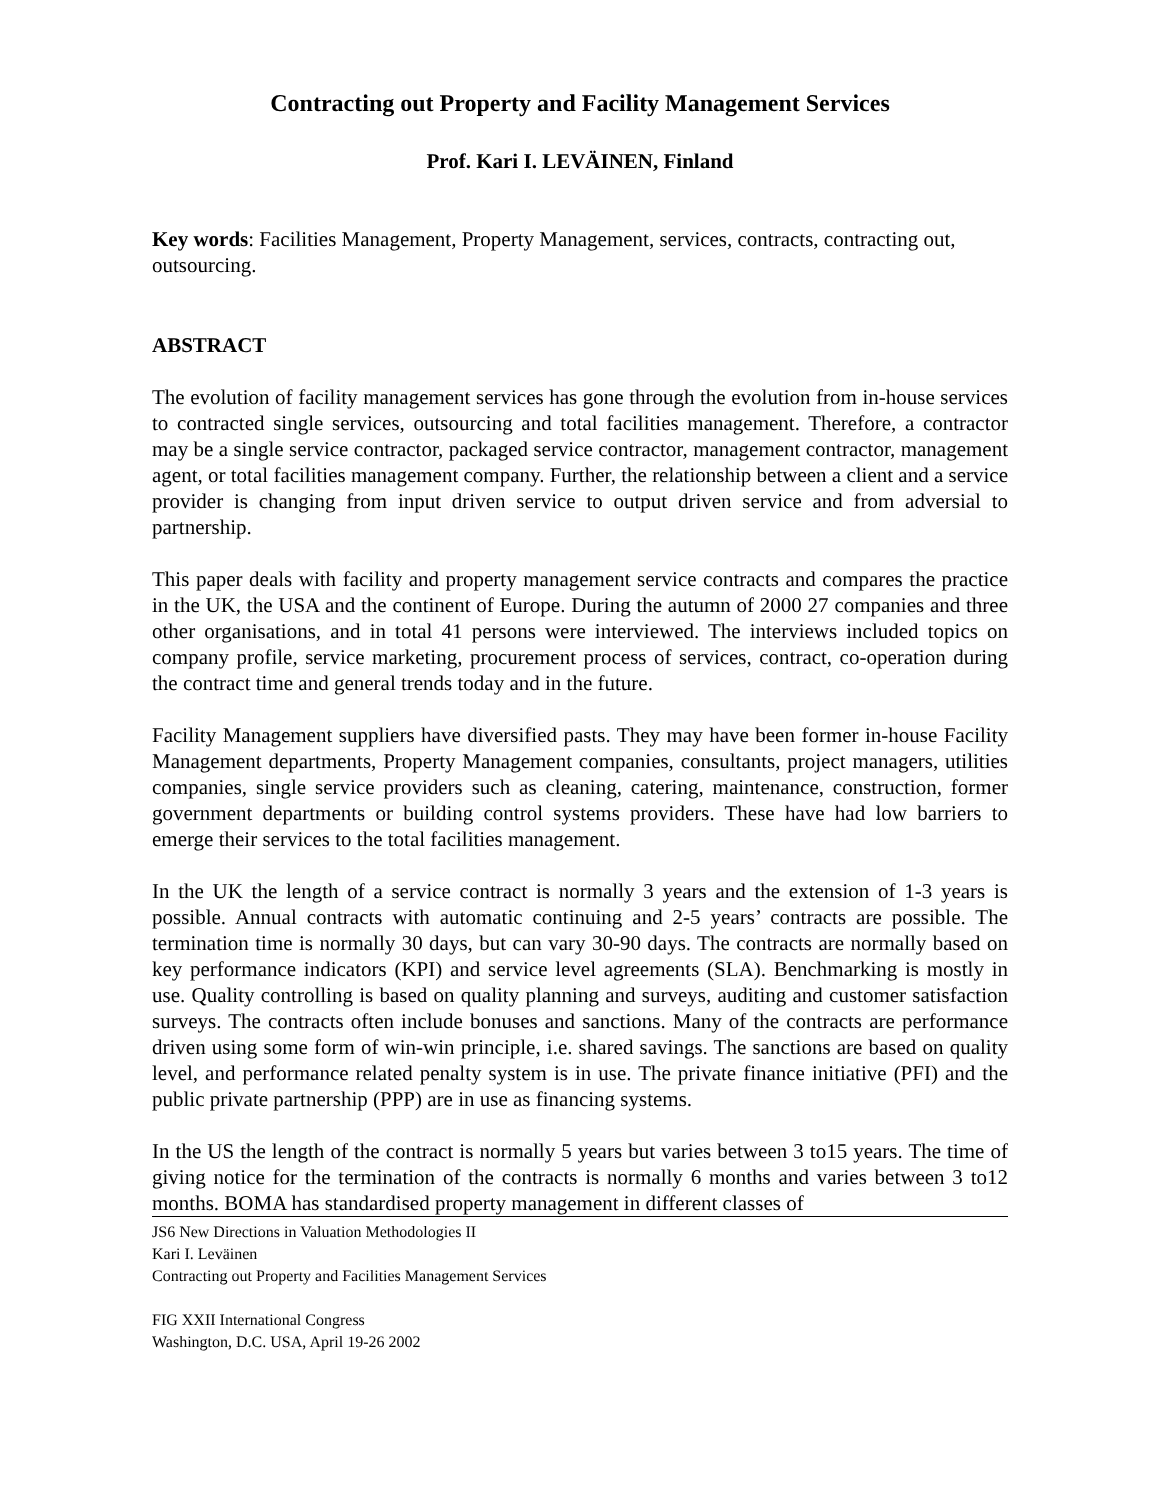Contracting out Property and Facility Management Services
Prof. Kari I. LEVÄINEN, Finland
Key words: Facilities Management, Property Management, services, contracts, contracting out, outsourcing.
ABSTRACT
The evolution of facility management services has gone through the evolution from in-house services to contracted single services, outsourcing and total facilities management. Therefore, a contractor may be a single service contractor, packaged service contractor, management contractor, management agent, or total facilities management company. Further, the relationship between a client and a service provider is changing from input driven service to output driven service and from adversial to partnership.
This paper deals with facility and property management service contracts and compares the practice in the UK, the USA and the continent of Europe. During the autumn of 2000 27 companies and three other organisations, and in total 41 persons were interviewed. The interviews included topics on company profile, service marketing, procurement process of services, contract, co-operation during the contract time and general trends today and in the future.
Facility Management suppliers have diversified pasts. They may have been former in-house Facility Management departments, Property Management companies, consultants, project managers, utilities companies, single service providers such as cleaning, catering, maintenance, construction, former government departments or building control systems providers. These have had low barriers to emerge their services to the total facilities management.
In the UK the length of a service contract is normally 3 years and the extension of 1-3 years is possible. Annual contracts with automatic continuing and 2-5 years’ contracts are possible. The termination time is normally 30 days, but can vary 30-90 days. The contracts are normally based on key performance indicators (KPI) and service level agreements (SLA). Benchmarking is mostly in use. Quality controlling is based on quality planning and surveys, auditing and customer satisfaction surveys. The contracts often include bonuses and sanctions. Many of the contracts are performance driven using some form of win-win principle, i.e. shared savings. The sanctions are based on quality level, and performance related penalty system is in use. The private finance initiative (PFI) and the public private partnership (PPP) are in use as financing systems.
In the US the length of the contract is normally 5 years but varies between 3 to15 years. The time of giving notice for the termination of the contracts is normally 6 months and varies between 3 to12 months. BOMA has standardised property management in different classes of
JS6 New Directions in Valuation Methodologies II
Kari I. Leväinen
Contracting out Property and Facilities Management Services
FIG XXII International Congress
Washington, D.C. USA, April 19-26 2002